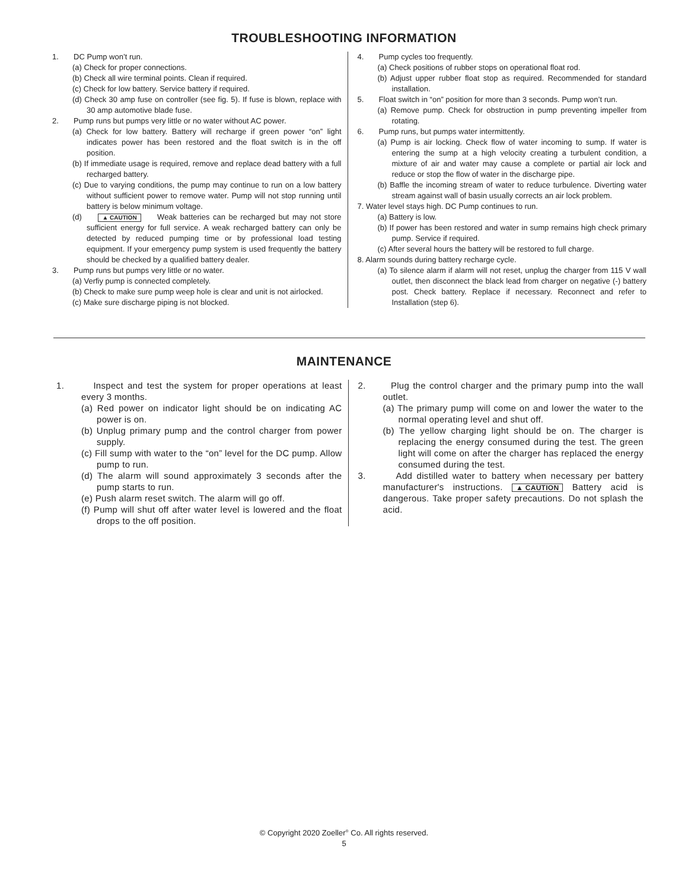TROUBLESHOOTING INFORMATION
1. DC Pump won’t run.
(a) Check for proper connections.
(b) Check all wire terminal points. Clean if required.
(c) Check for low battery. Service battery if required.
(d) Check 30 amp fuse on controller (see fig. 5). If fuse is blown, replace with 30 amp automotive blade fuse.
2. Pump runs but pumps very little or no water without AC power.
(a) Check for low battery. Battery will recharge if green power “on” light indicates power has been restored and the float switch is in the off position.
(b) If immediate usage is required, remove and replace dead battery with a full recharged battery.
(c) Due to varying conditions, the pump may continue to run on a low battery without sufficient power to remove water. Pump will not stop running until battery is below minimum voltage.
(d) ▲ CAUTION Weak batteries can be recharged but may not store sufficient energy for full service. A weak recharged battery can only be detected by reduced pumping time or by professional load testing equipment. If your emergency pump system is used frequently the battery should be checked by a qualified battery dealer.
3. Pump runs but pumps very little or no water.
(a) Verfiy pump is connected completely.
(b) Check to make sure pump weep hole is clear and unit is not airlocked.
(c) Make sure discharge piping is not blocked.
4. Pump cycles too frequently.
(a) Check positions of rubber stops on operational float rod.
(b) Adjust upper rubber float stop as required. Recommended for standard installation.
5. Float switch in “on” position for more than 3 seconds. Pump won’t run.
(a) Remove pump. Check for obstruction in pump preventing impeller from rotating.
6. Pump runs, but pumps water intermittently.
(a) Pump is air locking. Check flow of water incoming to sump. If water is entering the sump at a high velocity creating a turbulent condition, a mixture of air and water may cause a complete or partial air lock and reduce or stop the flow of water in the discharge pipe.
(b) Baffle the incoming stream of water to reduce turbulence. Diverting water stream against wall of basin usually corrects an air lock problem.
7. Water level stays high. DC Pump continues to run.
(a) Battery is low.
(b) If power has been restored and water in sump remains high check primary pump. Service if required.
(c) After several hours the battery will be restored to full charge.
8. Alarm sounds during battery recharge cycle.
(a) To silence alarm if alarm will not reset, unplug the charger from 115 V wall outlet, then disconnect the black lead from charger on negative (-) battery post. Check battery. Replace if necessary. Reconnect and refer to Installation (step 6).
MAINTENANCE
1. Inspect and test the system for proper operations at least every 3 months.
(a) Red power on indicator light should be on indicating AC power is on.
(b) Unplug primary pump and the control charger from power supply.
(c) Fill sump with water to the “on” level for the DC pump. Allow pump to run.
(d) The alarm will sound approximately 3 seconds after the pump starts to run.
(e) Push alarm reset switch. The alarm will go off.
(f) Pump will shut off after water level is lowered and the float drops to the off position.
2. Plug the control charger and the primary pump into the wall outlet.
(a) The primary pump will come on and lower the water to the normal operating level and shut off.
(b) The yellow charging light should be on. The charger is replacing the energy consumed during the test. The green light will come on after the charger has replaced the energy consumed during the test.
3. Add distilled water to battery when necessary per battery manufacturer's instructions. ▲ CAUTION Battery acid is dangerous. Take proper safety precautions. Do not splash the acid.
© Copyright 2020 Zoeller<sup>®</sup> Co. All rights reserved.
5